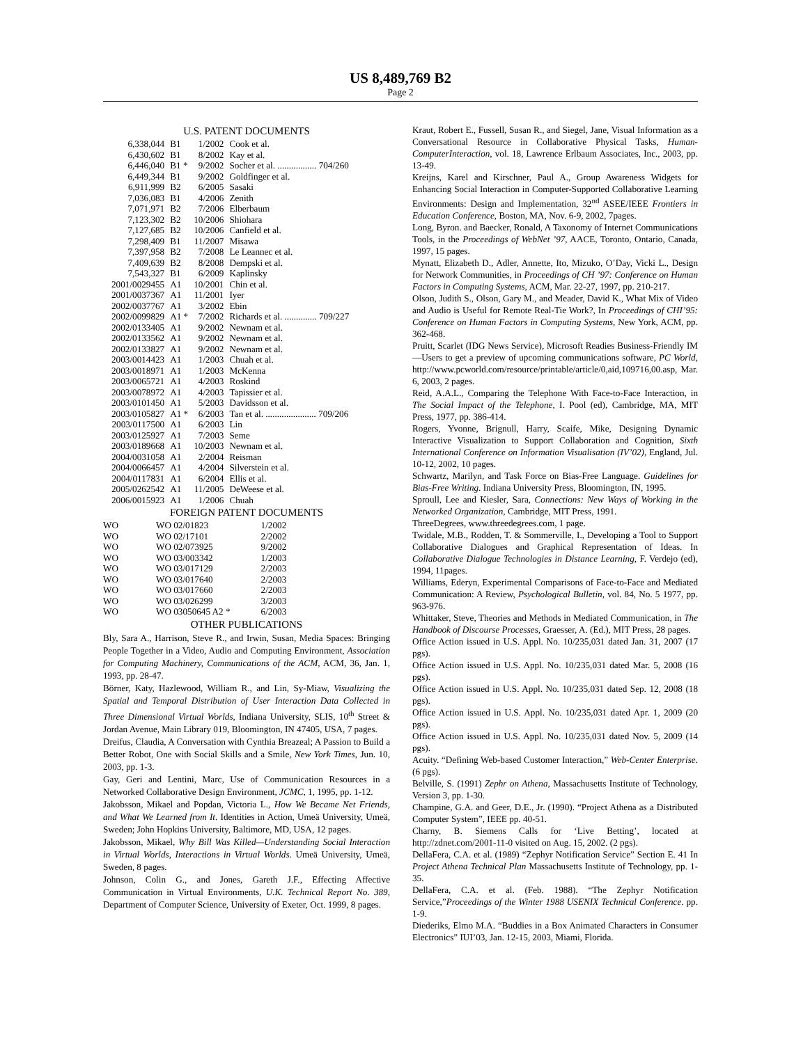US 8,489,769 B2
Page 2
U.S. PATENT DOCUMENTS
| 6,338,044 | B1 | 1/2002 | Cook et al. |
| 6,430,602 | B1 | 8/2002 | Kay et al. |
| 6,446,040 | B1 * | 9/2002 | Socher et al. ................. 704/260 |
| 6,449,344 | B1 | 9/2002 | Goldfinger et al. |
| 6,911,999 | B2 | 6/2005 | Sasaki |
| 7,036,083 | B1 | 4/2006 | Zenith |
| 7,071,971 | B2 | 7/2006 | Elberbaum |
| 7,123,302 | B2 | 10/2006 | Shiohara |
| 7,127,685 | B2 | 10/2006 | Canfield et al. |
| 7,298,409 | B1 | 11/2007 | Misawa |
| 7,397,958 | B2 | 7/2008 | Le Leannec et al. |
| 7,409,639 | B2 | 8/2008 | Dempski et al. |
| 7,543,327 | B1 | 6/2009 | Kaplinsky |
| 2001/0029455 | A1 | 10/2001 | Chin et al. |
| 2001/0037367 | A1 | 11/2001 | Iyer |
| 2002/0037767 | A1 | 3/2002 | Ebin |
| 2002/0099829 | A1 * | 7/2002 | Richards et al. .............. 709/227 |
| 2002/0133405 | A1 | 9/2002 | Newnam et al. |
| 2002/0133562 | A1 | 9/2002 | Newnam et al. |
| 2002/0133827 | A1 | 9/2002 | Newnam et al. |
| 2003/0014423 | A1 | 1/2003 | Chuah et al. |
| 2003/0018971 | A1 | 1/2003 | McKenna |
| 2003/0065721 | A1 | 4/2003 | Roskind |
| 2003/0078972 | A1 | 4/2003 | Tapissier et al. |
| 2003/0101450 | A1 | 5/2003 | Davidsson et al. |
| 2003/0105827 | A1 * | 6/2003 | Tan et al. ...................... 709/206 |
| 2003/0117500 | A1 | 6/2003 | Lin |
| 2003/0125927 | A1 | 7/2003 | Seme |
| 2003/0189668 | A1 | 10/2003 | Newnam et al. |
| 2004/0031058 | A1 | 2/2004 | Reisman |
| 2004/0066457 | A1 | 4/2004 | Silverstein et al. |
| 2004/0117831 | A1 | 6/2004 | Ellis et al. |
| 2005/0262542 | A1 | 11/2005 | DeWeese et al. |
| 2006/0015923 | A1 | 1/2006 | Chuah |
FOREIGN PATENT DOCUMENTS
| WO | WO 02/01823 | 1/2002 |
| WO | WO 02/17101 | 2/2002 |
| WO | WO 02/073925 | 9/2002 |
| WO | WO 03/003342 | 1/2003 |
| WO | WO 03/017129 | 2/2003 |
| WO | WO 03/017640 | 2/2003 |
| WO | WO 03/017660 | 2/2003 |
| WO | WO 03/026299 | 3/2003 |
| WO | WO 03050645 A2 * | 6/2003 |
OTHER PUBLICATIONS
Bly, Sara A., Harrison, Steve R., and Irwin, Susan, Media Spaces: Bringing People Together in a Video, Audio and Computing Environment, Association for Computing Machinery, Communications of the ACM, ACM, 36, Jan. 1, 1993, pp. 28-47.
Börner, Katy, Hazlewood, William R., and Lin, Sy-Miaw, Visualizing the Spatial and Temporal Distribution of User Interaction Data Collected in Three Dimensional Virtual Worlds, Indiana University, SLIS, 10<sup>th</sup> Street & Jordan Avenue, Main Library 019, Bloomington, IN 47405, USA, 7 pages.
Dreifus, Claudia, A Conversation with Cynthia Breazeal; A Passion to Build a Better Robot, One with Social Skills and a Smile, New York Times, Jun. 10, 2003, pp. 1-3.
Gay, Geri and Lentini, Marc, Use of Communication Resources in a Networked Collaborative Design Environment, JCMC, 1, 1995, pp. 1-12.
Jakobsson, Mikael and Popdan, Victoria L., How We Became Net Friends, and What We Learned from It. Identities in Action, Umeä University, Umeä, Sweden; John Hopkins University, Baltimore, MD, USA, 12 pages.
Jakobsson, Mikael, Why Bill Was Killed—Understanding Social Interaction in Virtual Worlds, Interactions in Virtual Worlds. Umeä University, Umeä, Sweden, 8 pages.
Johnson, Colin G., and Jones, Gareth J.F., Effecting Affective Communication in Virtual Environments, U.K. Technical Report No. 389, Department of Computer Science, University of Exeter, Oct. 1999, 8 pages.
Kraut, Robert E., Fussell, Susan R., and Siegel, Jane, Visual Information as a Conversational Resource in Collaborative Physical Tasks, Human-ComputerInteraction, vol. 18, Lawrence Erlbaum Associates, Inc., 2003, pp. 13-49.
Kreijns, Karel and Kirschner, Paul A., Group Awareness Widgets for Enhancing Social Interaction in Computer-Supported Collaborative Learning Environments: Design and Implementation, 32<sup>nd</sup> ASEE/IEEE Frontiers in Education Conference, Boston, MA, Nov. 6-9, 2002, 7pages.
Long, Byron. and Baecker, Ronald, A Taxonomy of Internet Communications Tools, in the Proceedings of WebNet ’97, AACE, Toronto, Ontario, Canada, 1997, 15 pages.
Mynatt, Elizabeth D., Adler, Annette, Ito, Mizuko, O’Day, Vicki L., Design for Network Communities, in Proceedings of CH ’97: Conference on Human Factors in Computing Systems, ACM, Mar. 22-27, 1997, pp. 210-217.
Olson, Judith S., Olson, Gary M., and Meader, David K., What Mix of Video and Audio is Useful for Remote Real-Tie Work?, In Proceedings of CHI’95: Conference on Human Factors in Computing Systems, New York, ACM, pp. 362-468.
Pruitt, Scarlet (IDG News Service), Microsoft Readies Business-Friendly IM—Users to get a preview of upcoming communications software, PC World, http://www.pcworld.com/resource/printable/article/0,aid,109716,00.asp, Mar. 6, 2003, 2 pages.
Reid, A.A.L., Comparing the Telephone With Face-to-Face Interaction, in The Social Impact of the Telephone, I. Pool (ed), Cambridge, MA, MIT Press, 1977, pp. 386-414.
Rogers, Yvonne, Brignull, Harry, Scaife, Mike, Designing Dynamic Interactive Visualization to Support Collaboration and Cognition, Sixth International Conference on Information Visualisation (IV’02), England, Jul. 10-12, 2002, 10 pages.
Schwartz, Marilyn, and Task Force on Bias-Free Language. Guidelines for Bias-Free Writing. Indiana University Press, Bloomington, IN, 1995.
Sproull, Lee and Kiesler, Sara, Connections: New Ways of Working in the Networked Organization, Cambridge, MIT Press, 1991.
ThreeDegrees, www.threedegrees.com, 1 page.
Twidale, M.B., Rodden, T. & Sommerville, I., Developing a Tool to Support Collaborative Dialogues and Graphical Representation of Ideas. In Collaborative Dialogue Technologies in Distance Learning, F. Verdejo (ed), 1994, 11pages.
Williams, Ederyn, Experimental Comparisons of Face-to-Face and Mediated Communication: A Review, Psychological Bulletin, vol. 84, No. 5 1977, pp. 963-976.
Whittaker, Steve, Theories and Methods in Mediated Communication, in The Handbook of Discourse Processes, Graesser, A. (Ed.), MIT Press, 28 pages.
Office Action issued in U.S. Appl. No. 10/235,031 dated Jan. 31, 2007 (17 pgs).
Office Action issued in U.S. Appl. No. 10/235,031 dated Mar. 5, 2008 (16 pgs).
Office Action issued in U.S. Appl. No. 10/235,031 dated Sep. 12, 2008 (18 pgs).
Office Action issued in U.S. Appl. No. 10/235,031 dated Apr. 1, 2009 (20 pgs).
Office Action issued in U.S. Appl. No. 10/235,031 dated Nov. 5, 2009 (14 pgs).
Acuity. “Defining Web-based Customer Interaction,” Web-Center Enterprise. (6 pgs).
Belville, S. (1991) Zephr on Athena, Massachusetts Institute of Technology, Version 3, pp. 1-30.
Champine, G.A. and Geer, D.E., Jr. (1990). “Project Athena as a Distributed Computer System”, IEEE pp. 40-51.
Charny, B. Siemens Calls for ‘Live Betting’, located at http://zdnet.com/2001-11-0 visited on Aug. 15, 2002. (2 pgs).
DellaFera, C.A. et al. (1989) “Zephyr Notification Service” Section E. 41 In Project Athena Technical Plan Massachusetts Institute of Technology, pp. 1-35.
DellaFera, C.A. et al. (Feb. 1988). “The Zephyr Notification Service,”Proceedings of the Winter 1988 USENIX Technical Conference. pp. 1-9.
Diederiks, Elmo M.A. “Buddies in a Box Animated Characters in Consumer Electronics” IUI’03, Jan. 12-15, 2003, Miami, Florida.